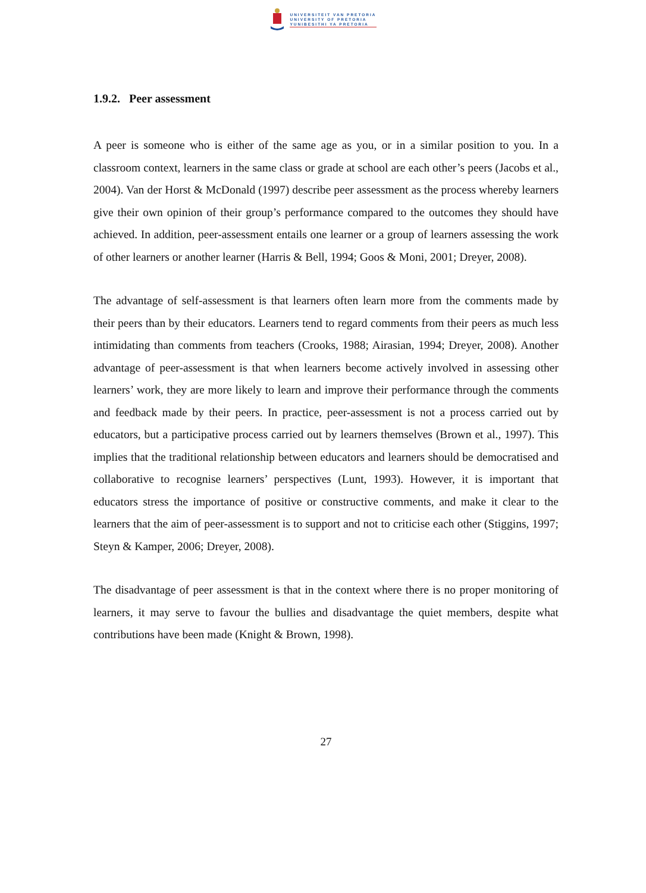UNIVERSITEIT VAN PRETORIA
UNIVERSITY OF PRETORIA
YUNIBESITHI YA PRETORIA
1.9.2. Peer assessment
A peer is someone who is either of the same age as you, or in a similar position to you. In a classroom context, learners in the same class or grade at school are each other’s peers (Jacobs et al., 2004). Van der Horst & McDonald (1997) describe peer assessment as the process whereby learners give their own opinion of their group’s performance compared to the outcomes they should have achieved. In addition, peer-assessment entails one learner or a group of learners assessing the work of other learners or another learner (Harris & Bell, 1994; Goos & Moni, 2001; Dreyer, 2008).
The advantage of self-assessment is that learners often learn more from the comments made by their peers than by their educators. Learners tend to regard comments from their peers as much less intimidating than comments from teachers (Crooks, 1988; Airasian, 1994; Dreyer, 2008). Another advantage of peer-assessment is that when learners become actively involved in assessing other learners’ work, they are more likely to learn and improve their performance through the comments and feedback made by their peers. In practice, peer-assessment is not a process carried out by educators, but a participative process carried out by learners themselves (Brown et al., 1997). This implies that the traditional relationship between educators and learners should be democratised and collaborative to recognise learners’ perspectives (Lunt, 1993). However, it is important that educators stress the importance of positive or constructive comments, and make it clear to the learners that the aim of peer-assessment is to support and not to criticise each other (Stiggins, 1997; Steyn & Kamper, 2006; Dreyer, 2008).
The disadvantage of peer assessment is that in the context where there is no proper monitoring of learners, it may serve to favour the bullies and disadvantage the quiet members, despite what contributions have been made (Knight & Brown, 1998).
27